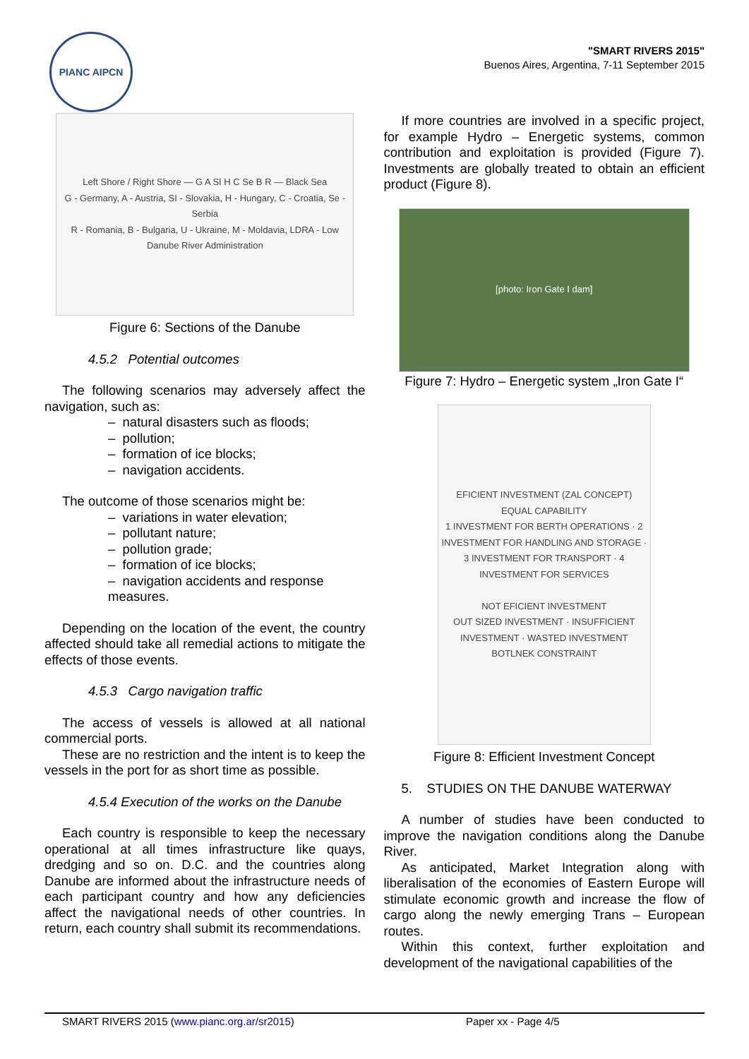PIANC AIPCN
"SMART RIVERS 2015"
Buenos Aires, Argentina, 7-11 September 2015
Left Shore / Right Shore — G A SI H C Se B R — Black Sea
G - Germany, A - Austria, SI - Slovakia, H - Hungary, C - Croatia, Se - Serbia
R - Romania, B - Bulgaria, U - Ukraine, M - Moldavia, LDRA - Low Danube River Administration
Figure 6: Sections of the Danube
4.5.2 Potential outcomes
The following scenarios may adversely affect the navigation, such as:
– natural disasters such as floods;
– pollution;
– formation of ice blocks;
– navigation accidents.
The outcome of those scenarios might be:
– variations in water elevation;
– pollutant nature;
– pollution grade;
– formation of ice blocks;
– navigation accidents and response measures.
Depending on the location of the event, the country affected should take all remedial actions to mitigate the effects of those events.
4.5.3 Cargo navigation traffic
The access of vessels is allowed at all national commercial ports.
These are no restriction and the intent is to keep the vessels in the port for as short time as possible.
4.5.4 Execution of the works on the Danube
Each country is responsible to keep the necessary operational at all times infrastructure like quays, dredging and so on. D.C. and the countries along Danube are informed about the infrastructure needs of each participant country and how any deficiencies affect the navigational needs of other countries. In return, each country shall submit its recommendations.
If more countries are involved in a specific project, for example Hydro – Energetic systems, common contribution and exploitation is provided (Figure 7). Investments are globally treated to obtain an efficient product (Figure 8).
[photo: Iron Gate I dam]
Figure 7: Hydro – Energetic system „Iron Gate I“
EFICIENT INVESTMENT (ZAL CONCEPT)
EQUAL CAPABILITY
1 INVESTMENT FOR BERTH OPERATIONS · 2 INVESTMENT FOR HANDLING AND STORAGE · 3 INVESTMENT FOR TRANSPORT · 4 INVESTMENT FOR SERVICES
NOT EFICIENT INVESTMENT
OUT SIZED INVESTMENT · INSUFFICIENT INVESTMENT · WASTED INVESTMENT
BOTLNEK CONSTRAINT
Figure 8: Efficient Investment Concept
5. STUDIES ON THE DANUBE WATERWAY
A number of studies have been conducted to improve the navigation conditions along the Danube River.
As anticipated, Market Integration along with liberalisation of the economies of Eastern Europe will stimulate economic growth and increase the flow of cargo along the newly emerging Trans – European routes.
Within this context, further exploitation and development of the navigational capabilities of the
SMART RIVERS 2015 (www.pianc.org.ar/sr2015) Paper xx - Page 4/5